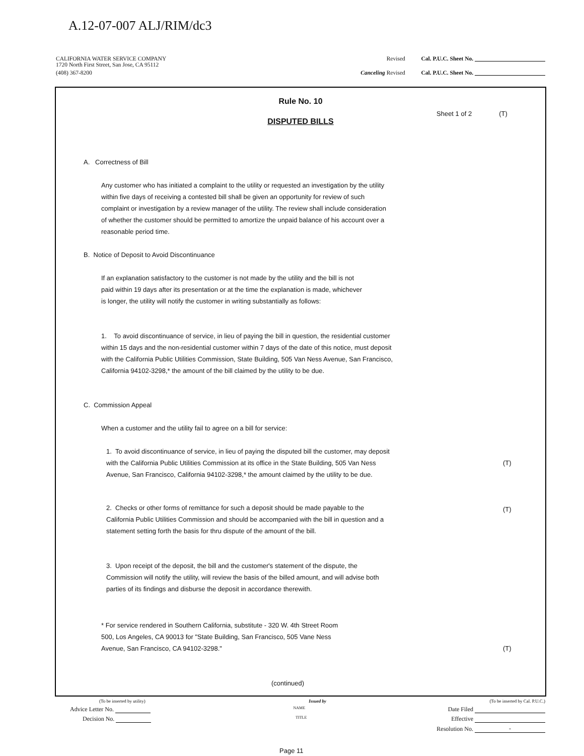A.12-07-007 ALJ/RIM/dc3
CALIFORNIA WATER SERVICE COMPANY
1720 North First Street, San Jose, CA 95112
Revised Cal. P.U.C. Sheet No.
(408) 367-8200 Canceling Revised Cal. P.U.C. Sheet No.
Rule No. 10
Sheet 1 of 2 (T)
DISPUTED BILLS
A. Correctness of Bill
Any customer who has initiated a complaint to the utility or requested an investigation by the utility within five days of receiving a contested bill shall be given an opportunity for review of such complaint or investigation by a review manager of the utility. The review shall include consideration of whether the customer should be permitted to amortize the unpaid balance of his account over a reasonable period time.
B. Notice of Deposit to Avoid Discontinuance
If an explanation satisfactory to the customer is not made by the utility and the bill is not paid within 19 days after its presentation or at the time the explanation is made, whichever is longer, the utility will notify the customer in writing substantially as follows:
1. To avoid discontinuance of service, in lieu of paying the bill in question, the residential customer within 15 days and the non-residential customer within 7 days of the date of this notice, must deposit with the California Public Utilities Commission, State Building, 505 Van Ness Avenue, San Francisco, California 94102-3298,* the amount of the bill claimed by the utility to be due.
C. Commission Appeal
When a customer and the utility fail to agree on a bill for service:
1. To avoid discontinuance of service, in lieu of paying the disputed bill the customer, may deposit with the California Public Utilities Commission at its office in the State Building, 505 Van Ness Avenue, San Francisco, California 94102-3298,* the amount claimed by the utility to be due.
(T)
2. Checks or other forms of remittance for such a deposit should be made payable to the California Public Utilities Commission and should be accompanied with the bill in question and a statement setting forth the basis for thru dispute of the amount of the bill.
(T)
3. Upon receipt of the deposit, the bill and the customer's statement of the dispute, the Commission will notify the utility, will review the basis of the billed amount, and will advise both parties of its findings and disburse the deposit in accordance therewith.
* For service rendered in Southern California, substitute - 320 W. 4th Street Room 500, Los Angeles, CA 90013 for "State Building, San Francisco, 505 Vane Ness Avenue, San Francisco, CA 94102-3298."
(T)
(continued)
(To be inserted by utility) Issued by (To be inserted by Cal. P.U.C.)
Advice Letter No. NAME Date Filed
Decision No. TITLE Effective
Resolution No. -
Page 11